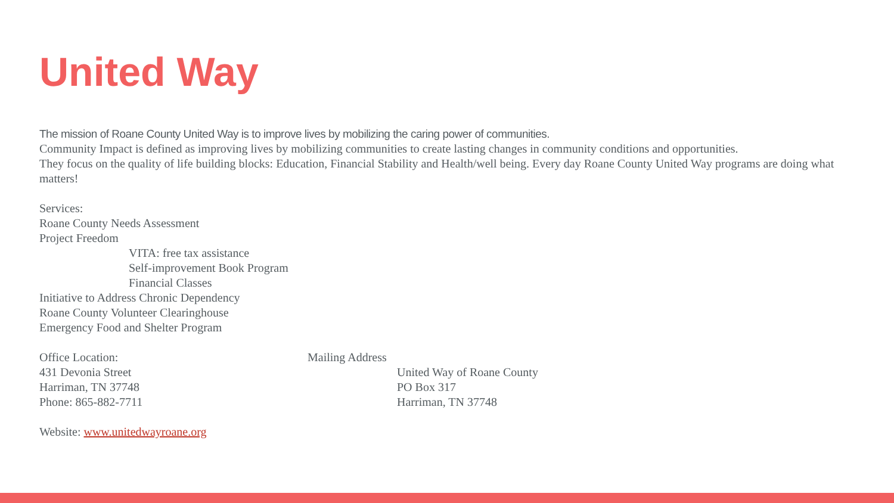United Way
The mission of Roane County United Way is to improve lives by mobilizing the caring power of communities.
Community Impact is defined as improving lives by mobilizing communities to create lasting changes in community conditions and opportunities.
They focus on the quality of life building blocks: Education, Financial Stability and Health/well being. Every day Roane County United Way programs are doing what matters!
Services:
Roane County Needs Assessment
Project Freedom
VITA: free tax assistance
Self-improvement Book Program
Financial Classes
Initiative to Address Chronic Dependency
Roane County Volunteer Clearinghouse
Emergency Food and Shelter Program
Office Location: Mailing Address
431 Devonia Street United Way of Roane County
Harriman, TN 37748 PO Box 317
Phone: 865-882-7711 Harriman, TN 37748
Website: www.unitedwayroane.org